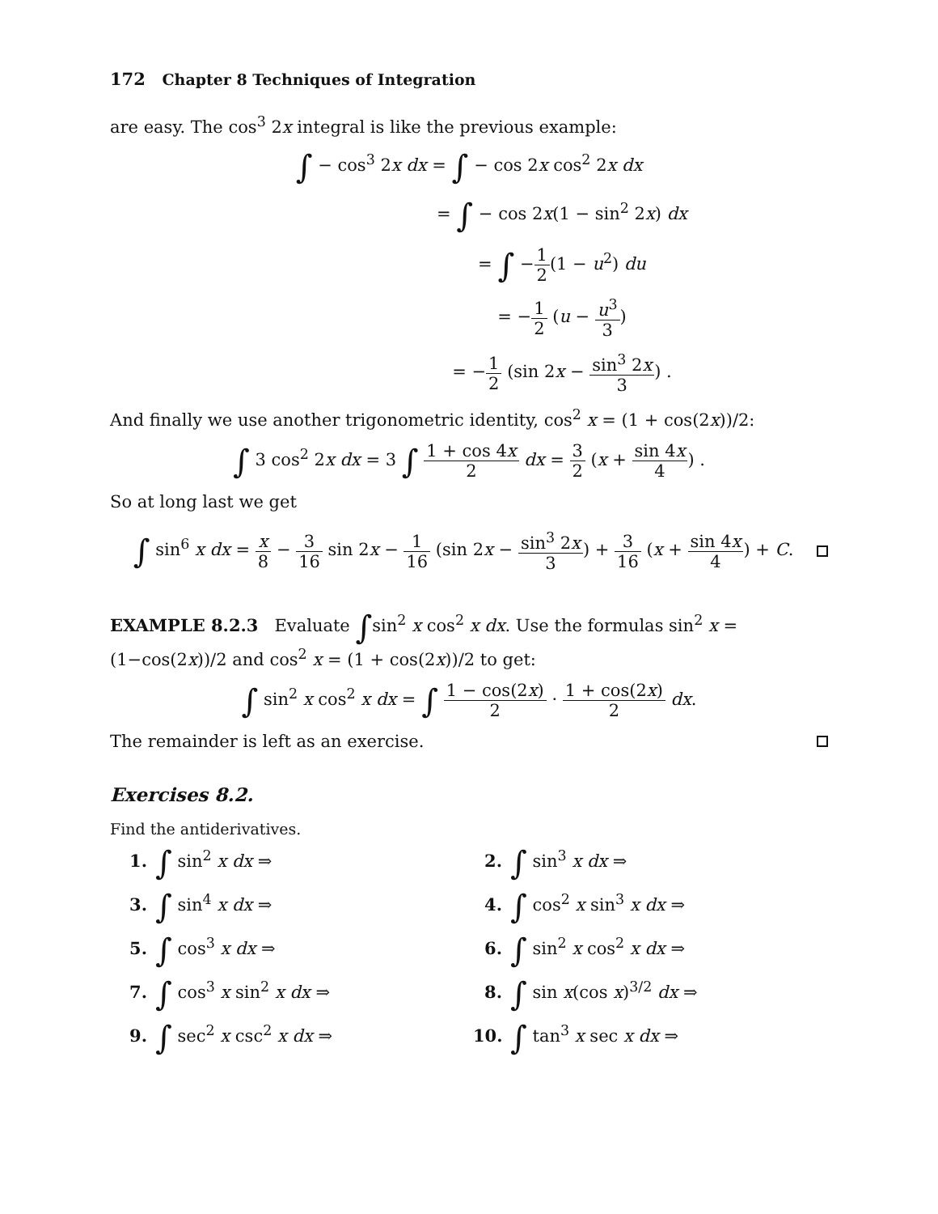172 Chapter 8 Techniques of Integration
are easy. The cos<sup>3</sup> 2x integral is like the previous example:
∫ − cos<sup>3</sup> 2x dx = ∫ − cos 2x cos<sup>2</sup> 2x dx
= ∫ − cos 2x(1 − sin<sup>2</sup> 2x) dx
= ∫ −1 2(1 − u<sup>2</sup>) du
= −1 2 (u − u<sup>3</sup> 3)
= −1 2 (sin 2x − sin<sup>3</sup> 2x 3) .
And finally we use another trigonometric identity, cos<sup>2</sup> x = (1 + cos(2x))/2:
∫ 3 cos<sup>2</sup> 2x dx = 3 ∫ 1 + cos 4x 2 dx = 3 2 (x + sin 4x 4) .
So at long last we get
∫ sin<sup>6</sup> x dx = x 8 − 3 16 sin 2x − 1 16 (sin 2x − sin<sup>3</sup> 2x 3) + 3 16 (x + sin 4x 4) + C.
EXAMPLE 8.2.3 Evaluate ∫sin<sup>2</sup> x cos<sup>2</sup> x dx. Use the formulas sin<sup>2</sup> x = (1−cos(2x))/2 and cos<sup>2</sup> x = (1 + cos(2x))/2 to get:
∫ sin<sup>2</sup> x cos<sup>2</sup> x dx = ∫ 1 − cos(2x) 2 · 1 + cos(2x) 2 dx.
The remainder is left as an exercise.
Exercises 8.2.
Find the antiderivatives.
1. ∫ sin<sup>2</sup> x dx ⇒
2. ∫ sin<sup>3</sup> x dx ⇒
3. ∫ sin<sup>4</sup> x dx ⇒
4. ∫ cos<sup>2</sup> x sin<sup>3</sup> x dx ⇒
5. ∫ cos<sup>3</sup> x dx ⇒
6. ∫ sin<sup>2</sup> x cos<sup>2</sup> x dx ⇒
7. ∫ cos<sup>3</sup> x sin<sup>2</sup> x dx ⇒
8. ∫ sin x(cos x)<sup>3/2</sup> dx ⇒
9. ∫ sec<sup>2</sup> x csc<sup>2</sup> x dx ⇒
10. ∫ tan<sup>3</sup> x sec x dx ⇒